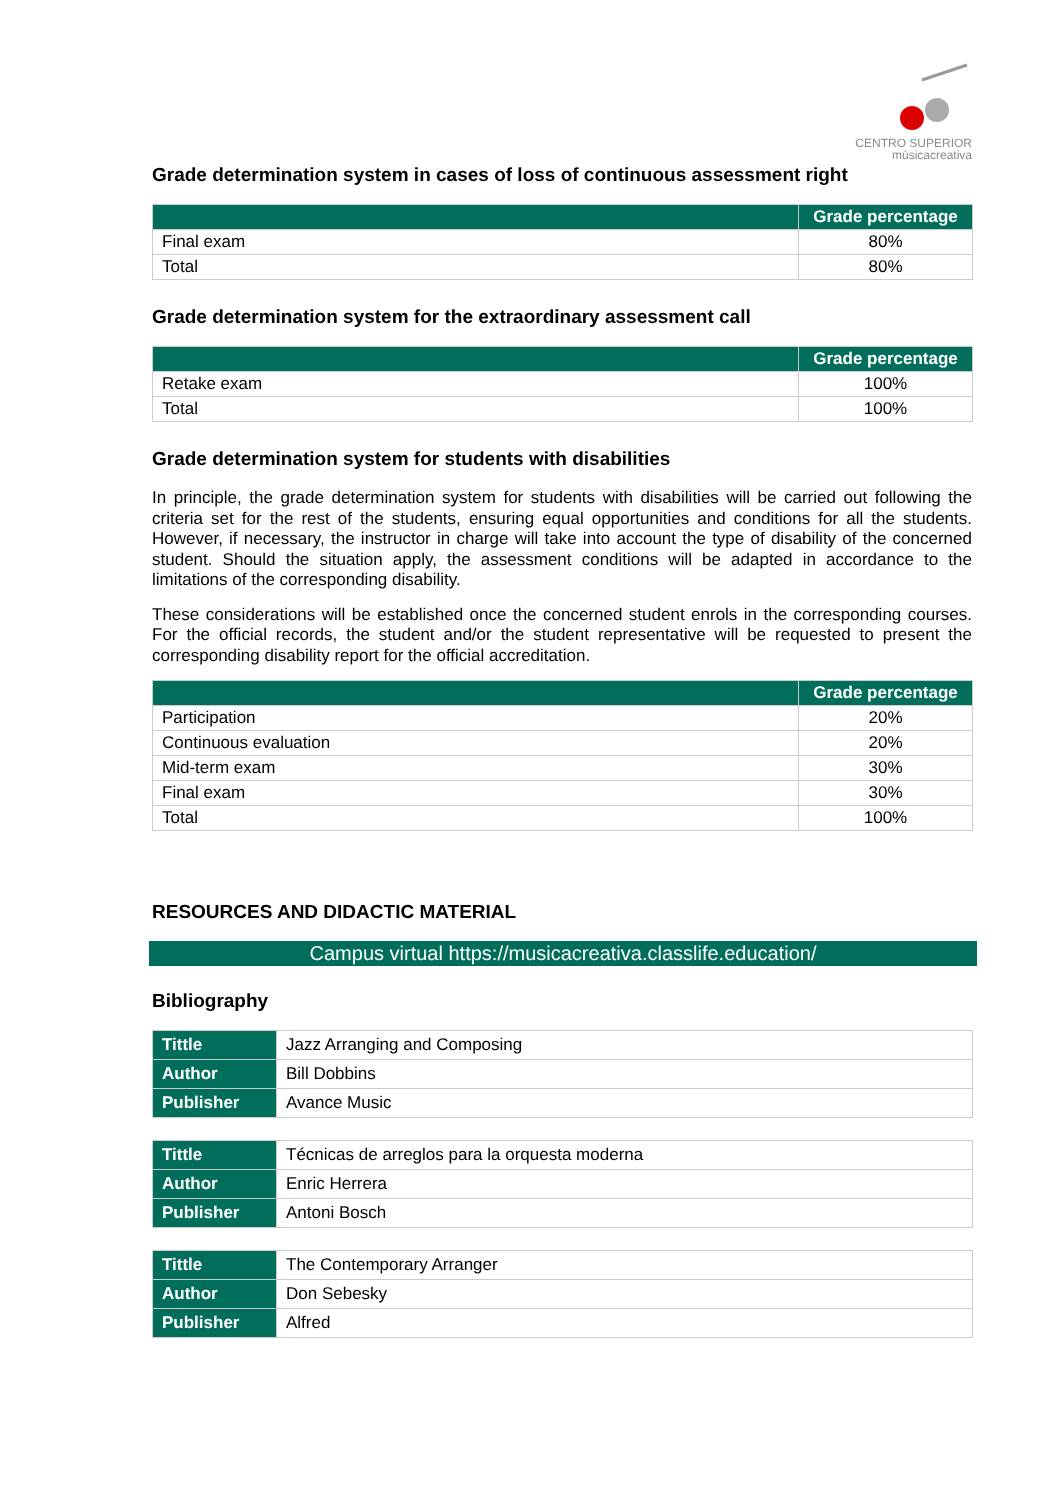CENTRO SUPERIOR
músicacreativa
Grade determination system in cases of loss of continuous assessment right
| | Grade percentage |
| --- | --- |
| Final exam | 80% |
| Total | 80% |
Grade determination system for the extraordinary assessment call
| | Grade percentage |
| --- | --- |
| Retake exam | 100% |
| Total | 100% |
Grade determination system for students with disabilities
In principle, the grade determination system for students with disabilities will be carried out following the criteria set for the rest of the students, ensuring equal opportunities and conditions for all the students. However, if necessary, the instructor in charge will take into account the type of disability of the concerned student. Should the situation apply, the assessment conditions will be adapted in accordance to the limitations of the corresponding disability.
These considerations will be established once the concerned student enrols in the corresponding courses. For the official records, the student and/or the student representative will be requested to present the corresponding disability report for the official accreditation.
| | Grade percentage |
| --- | --- |
| Participation | 20% |
| Continuous evaluation | 20% |
| Mid-term exam | 30% |
| Final exam | 30% |
| Total | 100% |
RESOURCES AND DIDACTIC MATERIAL
Campus virtual https://musicacreativa.classlife.education/
Bibliography
| Tittle | Jazz Arranging and Composing |
| Author | Bill Dobbins |
| Publisher | Avance Music |
| Tittle | Técnicas de arreglos para la orquesta moderna |
| Author | Enric Herrera |
| Publisher | Antoni Bosch |
| Tittle | The Contemporary Arranger |
| Author | Don Sebesky |
| Publisher | Alfred |